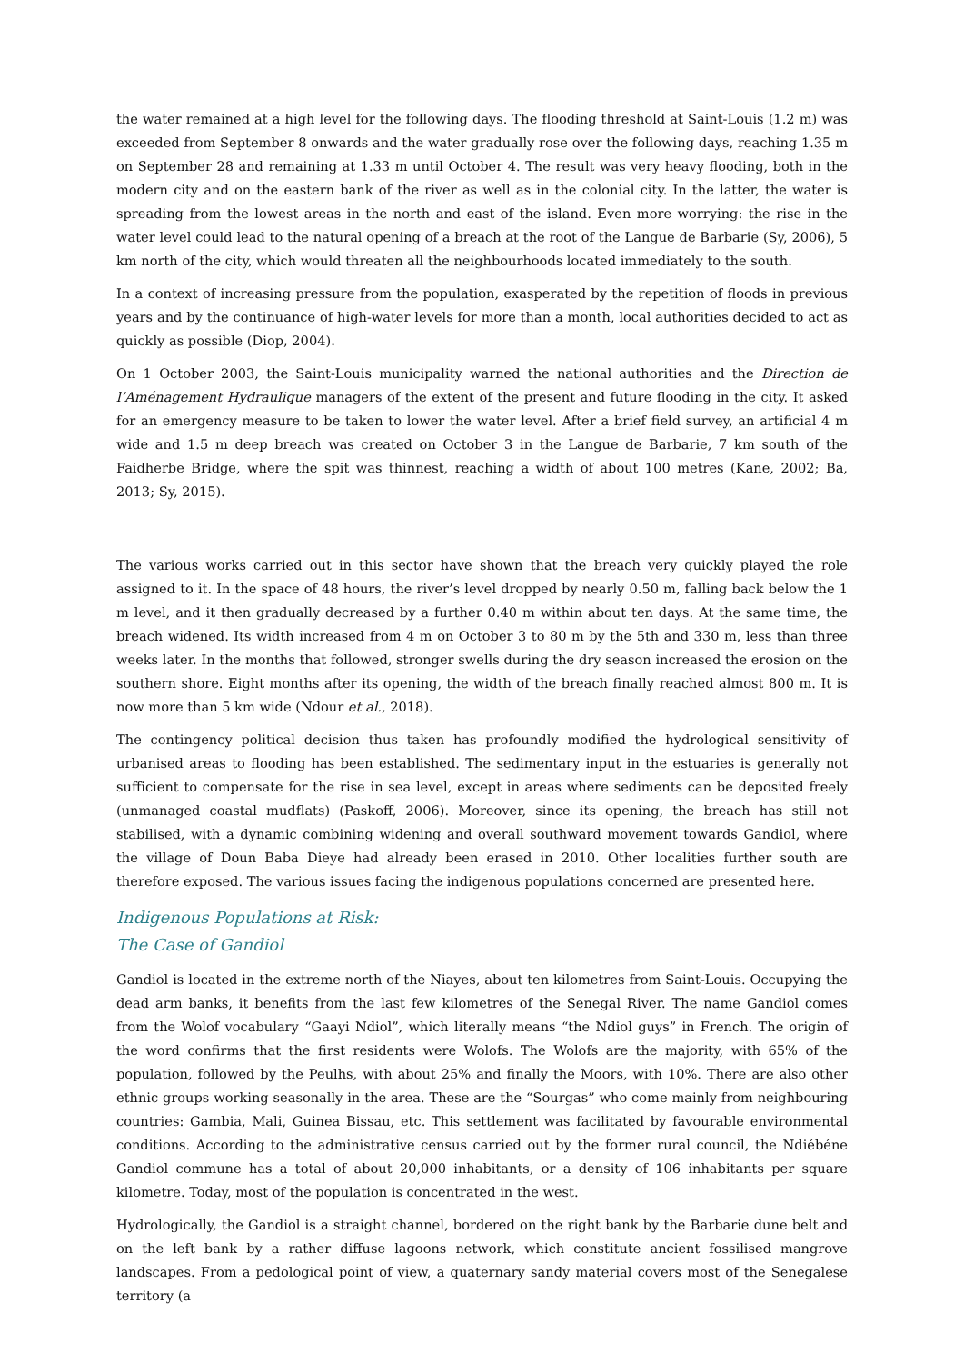the water remained at a high level for the following days. The flooding threshold at Saint-Louis (1.2 m) was exceeded from September 8 onwards and the water gradually rose over the following days, reaching 1.35 m on September 28 and remaining at 1.33 m until October 4. The result was very heavy flooding, both in the modern city and on the eastern bank of the river as well as in the colonial city. In the latter, the water is spreading from the lowest areas in the north and east of the island. Even more worrying: the rise in the water level could lead to the natural opening of a breach at the root of the Langue de Barbarie (Sy, 2006), 5 km north of the city, which would threaten all the neighbourhoods located immediately to the south.
In a context of increasing pressure from the population, exasperated by the repetition of floods in previous years and by the continuance of high-water levels for more than a month, local authorities decided to act as quickly as possible (Diop, 2004).
On 1 October 2003, the Saint-Louis municipality warned the national authorities and the Direction de l’Aménagement Hydraulique managers of the extent of the present and future flooding in the city. It asked for an emergency measure to be taken to lower the water level. After a brief field survey, an artificial 4 m wide and 1.5 m deep breach was created on October 3 in the Langue de Barbarie, 7 km south of the Faidherbe Bridge, where the spit was thinnest, reaching a width of about 100 metres (Kane, 2002; Ba, 2013; Sy, 2015).
The various works carried out in this sector have shown that the breach very quickly played the role assigned to it. In the space of 48 hours, the river’s level dropped by nearly 0.50 m, falling back below the 1 m level, and it then gradually decreased by a further 0.40 m within about ten days. At the same time, the breach widened. Its width increased from 4 m on October 3 to 80 m by the 5th and 330 m, less than three weeks later. In the months that followed, stronger swells during the dry season increased the erosion on the southern shore. Eight months after its opening, the width of the breach finally reached almost 800 m. It is now more than 5 km wide (Ndour et al., 2018).
The contingency political decision thus taken has profoundly modified the hydrological sensitivity of urbanised areas to flooding has been established. The sedimentary input in the estuaries is generally not sufficient to compensate for the rise in sea level, except in areas where sediments can be deposited freely (unmanaged coastal mudflats) (Paskoff, 2006). Moreover, since its opening, the breach has still not stabilised, with a dynamic combining widening and overall southward movement towards Gandiol, where the village of Doun Baba Dieye had already been erased in 2010. Other localities further south are therefore exposed. The various issues facing the indigenous populations concerned are presented here.
Indigenous Populations at Risk:
The Case of Gandiol
Gandiol is located in the extreme north of the Niayes, about ten kilometres from Saint-Louis. Occupying the dead arm banks, it benefits from the last few kilometres of the Senegal River. The name Gandiol comes from the Wolof vocabulary “Gaayi Ndiol”, which literally means “the Ndiol guys” in French. The origin of the word confirms that the first residents were Wolofs. The Wolofs are the majority, with 65% of the population, followed by the Peulhs, with about 25% and finally the Moors, with 10%. There are also other ethnic groups working seasonally in the area. These are the “Sourgas” who come mainly from neighbouring countries: Gambia, Mali, Guinea Bissau, etc. This settlement was facilitated by favourable environmental conditions. According to the administrative census carried out by the former rural council, the Ndiébéne Gandiol commune has a total of about 20,000 inhabitants, or a density of 106 inhabitants per square kilometre. Today, most of the population is concentrated in the west.
Hydrologically, the Gandiol is a straight channel, bordered on the right bank by the Barbarie dune belt and on the left bank by a rather diffuse lagoons network, which constitute ancient fossilised mangrove landscapes. From a pedological point of view, a quaternary sandy material covers most of the Senegalese territory (a